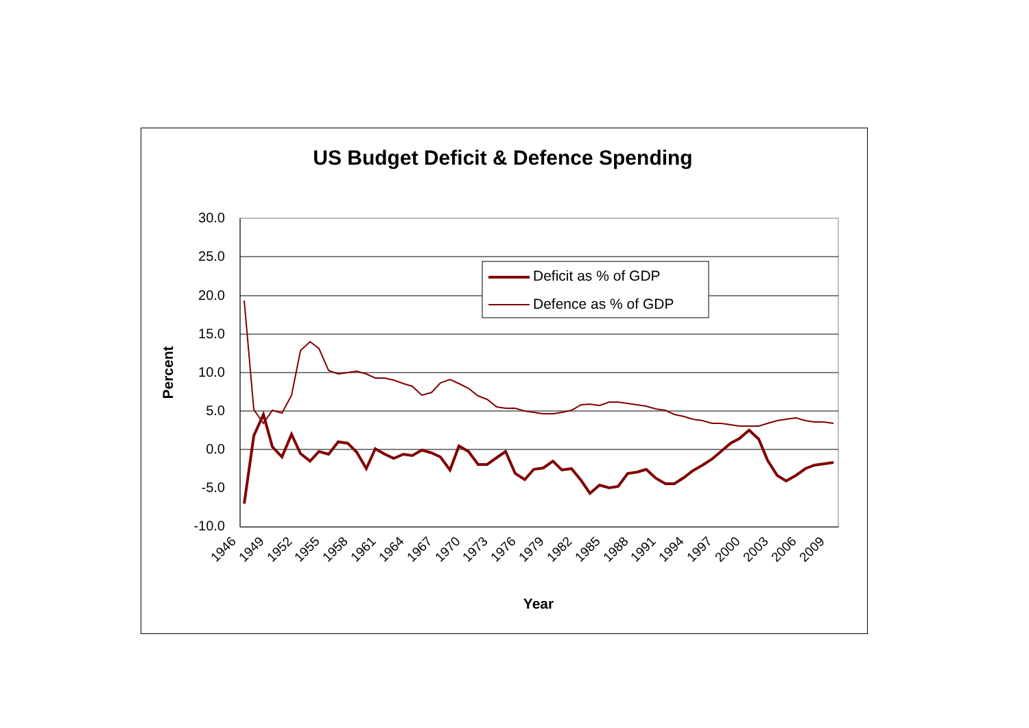US Budget Deficit & Defence Spending
30.0
25.0
20.0
15.0
10.0
5.0
0.0
-5.0
-10.0
Percent
Year
1946
1949
1952
1955
1958
1961
1964
1967
1970
1973
1976
1979
1982
1985
1988
1991
1994
1997
2000
2003
2006
2009
Deficit as % of GDP
Defence as % of GDP